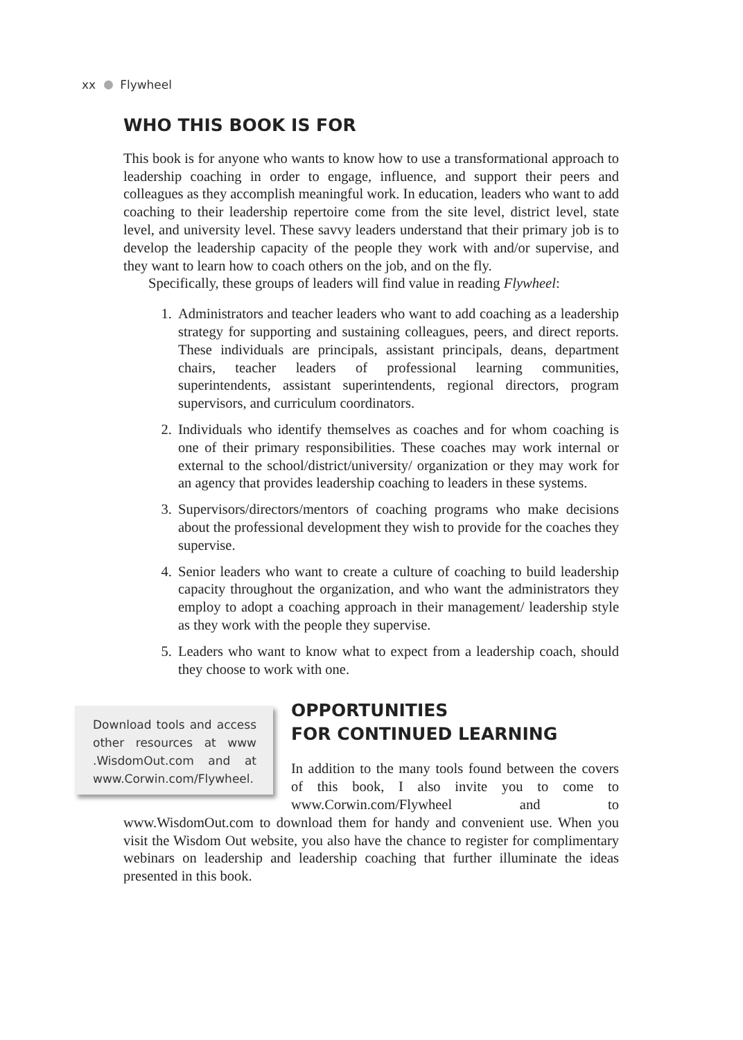xx Flywheel
WHO THIS BOOK IS FOR
This book is for anyone who wants to know how to use a transformational approach to leadership coaching in order to engage, influence, and support their peers and colleagues as they accomplish meaningful work. In education, leaders who want to add coaching to their leadership repertoire come from the site level, district level, state level, and university level. These savvy leaders understand that their primary job is to develop the leadership capacity of the people they work with and/or supervise, and they want to learn how to coach others on the job, and on the fly.
Specifically, these groups of leaders will find value in reading Flywheel:
1. Administrators and teacher leaders who want to add coaching as a leadership strategy for supporting and sustaining colleagues, peers, and direct reports. These individuals are principals, assistant principals, deans, department chairs, teacher leaders of professional learning communities, superintendents, assistant superintendents, regional directors, program supervisors, and curriculum coordinators.
2. Individuals who identify themselves as coaches and for whom coaching is one of their primary responsibilities. These coaches may work internal or external to the school/district/university/ organization or they may work for an agency that provides leadership coaching to leaders in these systems.
3. Supervisors/directors/mentors of coaching programs who make decisions about the professional development they wish to provide for the coaches they supervise.
4. Senior leaders who want to create a culture of coaching to build leadership capacity throughout the organization, and who want the administrators they employ to adopt a coaching approach in their management/ leadership style as they work with the people they supervise.
5. Leaders who want to know what to expect from a leadership coach, should they choose to work with one.
Download tools and access other resources at www .WisdomOut.com and at www.Corwin.com/Flywheel.
OPPORTUNITIES
FOR CONTINUED LEARNING
In addition to the many tools found between the covers of this book, I also invite you to come to www.Corwin.com/Flywheel and to www.WisdomOut.com to download them for handy and convenient use. When you visit the Wisdom Out website, you also have the chance to register for complimentary webinars on leadership and leadership coaching that further illuminate the ideas presented in this book.